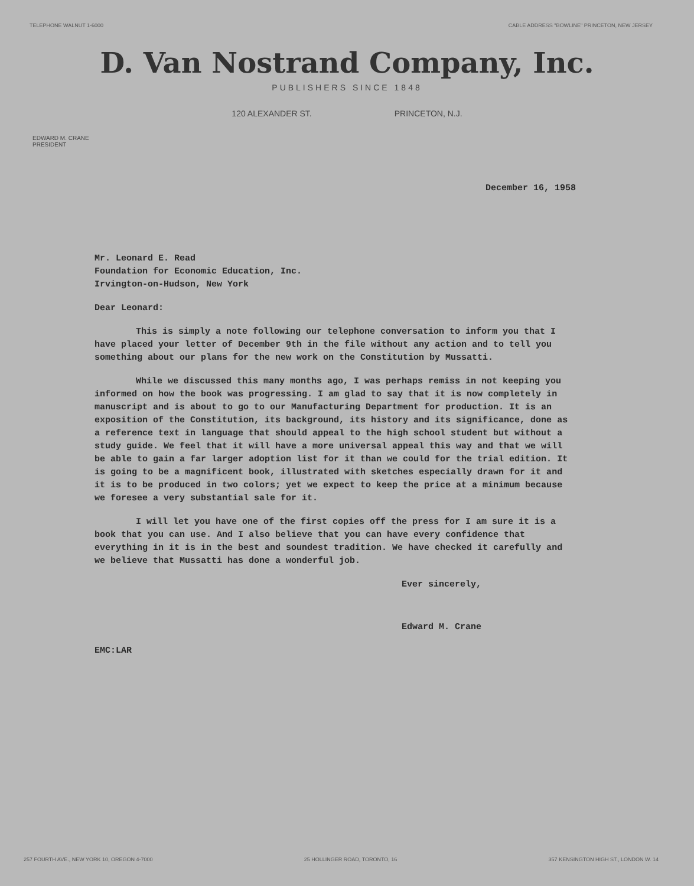TELEPHONE WALNUT 1-6000 CABLE ADDRESS "BOWLINE" PRINCETON, NEW JERSEY
D. Van Nostrand Company, Inc.
PUBLISHERS SINCE 1848
120 ALEXANDER ST. PRINCETON, N.J.
EDWARD M. CRANE
PRESIDENT
December 16, 1958
Mr. Leonard E. Read
Foundation for Economic Education, Inc.
Irvington-on-Hudson, New York
Dear Leonard:
This is simply a note following our telephone conversation to inform you that I have placed your letter of December 9th in the file without any action and to tell you something about our plans for the new work on the Constitution by Mussatti.
While we discussed this many months ago, I was perhaps remiss in not keeping you informed on how the book was progressing. I am glad to say that it is now completely in manuscript and is about to go to our Manufacturing Department for production. It is an exposition of the Constitution, its background, its history and its significance, done as a reference text in language that should appeal to the high school student but without a study guide. We feel that it will have a more universal appeal this way and that we will be able to gain a far larger adoption list for it than we could for the trial edition. It is going to be a magnificent book, illustrated with sketches especially drawn for it and it is to be produced in two colors; yet we expect to keep the price at a minimum because we foresee a very substantial sale for it.
I will let you have one of the first copies off the press for I am sure it is a book that you can use. And I also believe that you can have every confidence that everything in it is in the best and soundest tradition. We have checked it carefully and we believe that Mussatti has done a wonderful job.
Ever sincerely,
Edward M. Crane
EMC:LAR
257 FOURTH AVE., NEW YORK 10, OREGON 4-7000 25 HOLLINGER ROAD, TORONTO, 16 357 KENSINGTON HIGH ST., LONDON W. 14